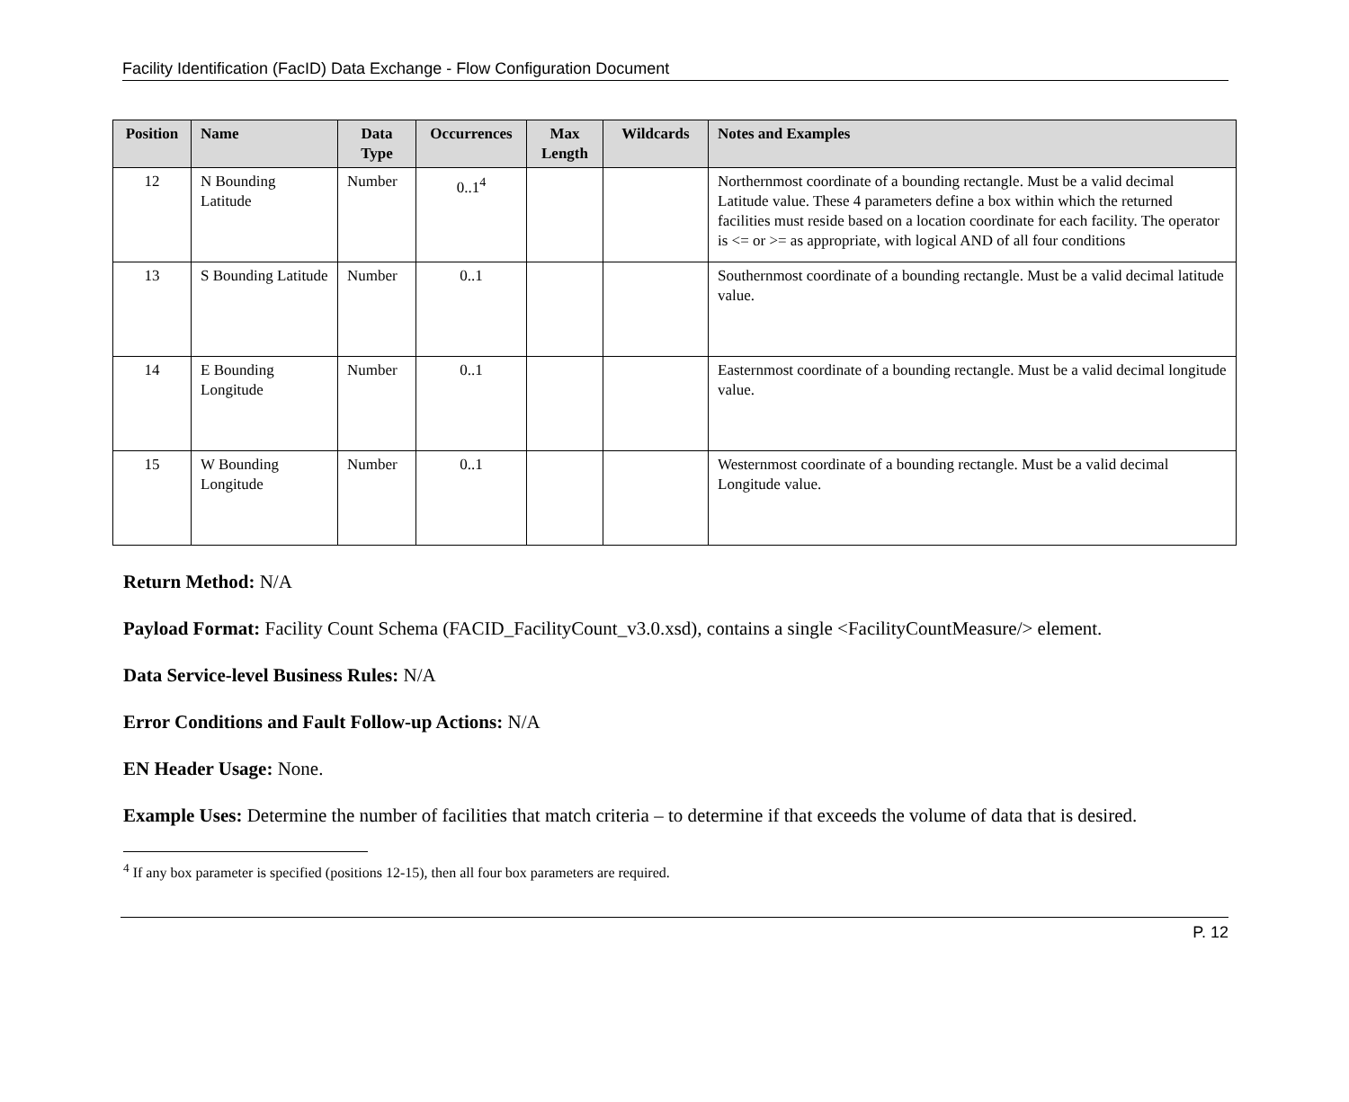Facility Identification (FacID) Data Exchange - Flow Configuration Document
| Position | Name | Data Type | Occurrences | Max Length | Wildcards | Notes and Examples |
| --- | --- | --- | --- | --- | --- | --- |
| 12 | N Bounding Latitude | Number | 0..1<sup>4</sup> | | | Northernmost coordinate of a bounding rectangle. Must be a valid decimal Latitude value. These 4 parameters define a box within which the returned facilities must reside based on a location coordinate for each facility. The operator is <= or >= as appropriate, with logical AND of all four conditions |
| 13 | S Bounding Latitude | Number | 0..1 | | | Southernmost coordinate of a bounding rectangle. Must be a valid decimal latitude value. |
| 14 | E Bounding Longitude | Number | 0..1 | | | Easternmost coordinate of a bounding rectangle. Must be a valid decimal longitude value. |
| 15 | W Bounding Longitude | Number | 0..1 | | | Westernmost coordinate of a bounding rectangle. Must be a valid decimal Longitude value. |
Return Method: N/A
Payload Format: Facility Count Schema (FACID_FacilityCount_v3.0.xsd), contains a single <FacilityCountMeasure/> element.
Data Service-level Business Rules: N/A
Error Conditions and Fault Follow-up Actions: N/A
EN Header Usage: None.
Example Uses: Determine the number of facilities that match criteria – to determine if that exceeds the volume of data that is desired.
<sup>4</sup> If any box parameter is specified (positions 12-15), then all four box parameters are required.
P. 12